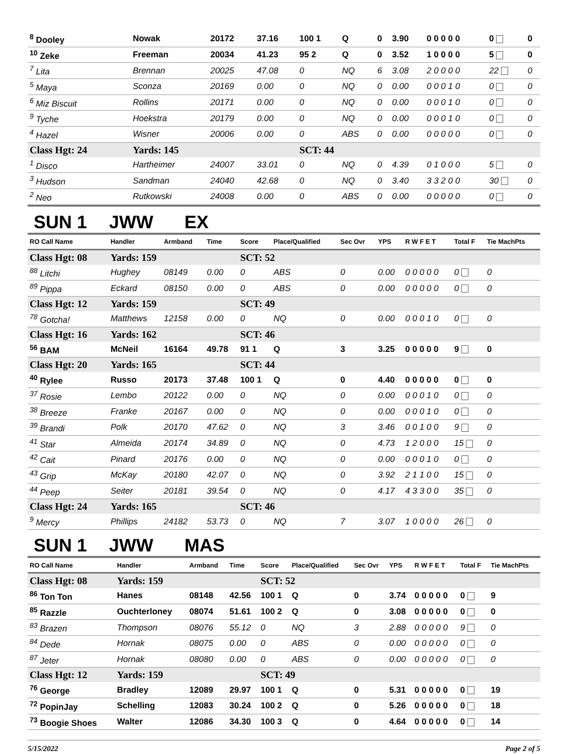| <sup>8</sup> Dooley | Nowak | 20172 | 37.16 | 100 1 | Q | 0 | 3.90 | 0 0 0 0 0 | 0 | 0 |
| <sup>10</sup> Zeke | Freeman | 20034 | 41.23 | 95 2 | Q | 0 | 3.52 | 1 0 0 0 0 | 5 | 0 |
| <sup>7</sup> Lita | Brennan | 20025 | 47.08 | 0 | NQ | 6 | 3.08 | 2 0 0 0 0 | 22 | 0 |
| <sup>5</sup> Maya | Sconza | 20169 | 0.00 | 0 | NQ | 0 | 0.00 | 0 0 0 1 0 | 0 | 0 |
| <sup>6</sup> Miz Biscuit | Rollins | 20171 | 0.00 | 0 | NQ | 0 | 0.00 | 0 0 0 1 0 | 0 | 0 |
| <sup>9</sup> Tyche | Hoekstra | 20179 | 0.00 | 0 | NQ | 0 | 0.00 | 0 0 0 1 0 | 0 | 0 |
| <sup>4</sup> Hazel | Wisner | 20006 | 0.00 | 0 | ABS | 0 | 0.00 | 0 0 0 0 0 | 0 | 0 |
| Class Hgt: 24 | Yards: 145 | | | SCT: 44 | | | | | | |
| <sup>1</sup> Disco | Hartheimer | 24007 | 33.01 | 0 | NQ | 0 | 4.39 | 0 1 0 0 0 | 5 | 0 |
| <sup>3</sup> Hudson | Sandman | 24040 | 42.68 | 0 | NQ | 0 | 3.40 | 3 3 2 0 0 | 30 | 0 |
| <sup>2</sup> Neo | Rutkowski | 24008 | 0.00 | 0 | ABS | 0 | 0.00 | 0 0 0 0 0 | 0 | 0 |
SUN 1 JWW EX
| RO Call Name | Handler | Armband | Time | Score | Place/Qualified | Sec Ovr | YPS | R W F E T | Total F | Tie MachPts |
| --- | --- | --- | --- | --- | --- | --- | --- | --- | --- | --- |
| Class Hgt: 08 | Yards: 159 | | | SCT: 52 | | | | | | |
| <sup>88</sup> Litchi | Hughey | 08149 | 0.00 | 0 | ABS | 0 | 0.00 | 0 0 0 0 0 | 0 | 0 |
| <sup>89</sup> Pippa | Eckard | 08150 | 0.00 | 0 | ABS | 0 | 0.00 | 0 0 0 0 0 | 0 | 0 |
| Class Hgt: 12 | Yards: 159 | | | SCT: 49 | | | | | | |
| <sup>78</sup> Gotcha! | Matthews | 12158 | 0.00 | 0 | NQ | 0 | 0.00 | 0 0 0 1 0 | 0 | 0 |
| Class Hgt: 16 | Yards: 162 | | | SCT: 46 | | | | | | |
| <sup>56</sup> BAM | McNeil | 16164 | 49.78 | 91 1 | Q | 3 | 3.25 | 0 0 0 0 0 | 9 | 0 |
| Class Hgt: 20 | Yards: 165 | | | SCT: 44 | | | | | | |
| <sup>40</sup> Rylee | Russo | 20173 | 37.48 | 100 1 | Q | 0 | 4.40 | 0 0 0 0 0 | 0 | 0 |
| <sup>37</sup> Rosie | Lembo | 20122 | 0.00 | 0 | NQ | 0 | 0.00 | 0 0 0 1 0 | 0 | 0 |
| <sup>38</sup> Breeze | Franke | 20167 | 0.00 | 0 | NQ | 0 | 0.00 | 0 0 0 1 0 | 0 | 0 |
| <sup>39</sup> Brandi | Polk | 20170 | 47.62 | 0 | NQ | 3 | 3.46 | 0 0 1 0 0 | 9 | 0 |
| <sup>41</sup> Star | Almeida | 20174 | 34.89 | 0 | NQ | 0 | 4.73 | 1 2 0 0 0 | 15 | 0 |
| <sup>42</sup> Cait | Pinard | 20176 | 0.00 | 0 | NQ | 0 | 0.00 | 0 0 0 1 0 | 0 | 0 |
| <sup>43</sup> Grip | McKay | 20180 | 42.07 | 0 | NQ | 0 | 3.92 | 2 1 1 0 0 | 15 | 0 |
| <sup>44</sup> Peep | Seiter | 20181 | 39.54 | 0 | NQ | 0 | 4.17 | 4 3 3 0 0 | 35 | 0 |
| Class Hgt: 24 | Yards: 165 | | | SCT: 46 | | | | | | |
| <sup>9</sup> Mercy | Phillips | 24182 | 53.73 | 0 | NQ | 7 | 3.07 | 1 0 0 0 0 | 26 | 0 |
SUN 1 JWW MAS
| RO Call Name | Handler | Armband | Time | Score | Place/Qualified | Sec Ovr | YPS | R W F E T | Total F | Tie MachPts |
| --- | --- | --- | --- | --- | --- | --- | --- | --- | --- | --- |
| Class Hgt: 08 | Yards: 159 | | | SCT: 52 | | | | | | |
| <sup>86</sup> Ton Ton | Hanes | 08148 | 42.56 | 100 1 | Q | 0 | 3.74 | 0 0 0 0 0 | 0 | 9 |
| <sup>85</sup> Razzle | Ouchterloney | 08074 | 51.61 | 100 2 | Q | 0 | 3.08 | 0 0 0 0 0 | 0 | 0 |
| <sup>83</sup> Brazen | Thompson | 08076 | 55.12 | 0 | NQ | 3 | 2.88 | 0 0 0 0 0 | 9 | 0 |
| <sup>84</sup> Dede | Hornak | 08075 | 0.00 | 0 | ABS | 0 | 0.00 | 0 0 0 0 0 | 0 | 0 |
| <sup>87</sup> Jeter | Hornak | 08080 | 0.00 | 0 | ABS | 0 | 0.00 | 0 0 0 0 0 | 0 | 0 |
| Class Hgt: 12 | Yards: 159 | | | SCT: 49 | | | | | | |
| <sup>76</sup> George | Bradley | 12089 | 29.97 | 100 1 | Q | 0 | 5.31 | 0 0 0 0 0 | 0 | 19 |
| <sup>72</sup> PopinJay | Schelling | 12083 | 30.24 | 100 2 | Q | 0 | 5.26 | 0 0 0 0 0 | 0 | 18 |
| <sup>73</sup> Boogie Shoes | Walter | 12086 | 34.30 | 100 3 | Q | 0 | 4.64 | 0 0 0 0 0 | 0 | 14 |
5/15/2022 Page 2 of 5